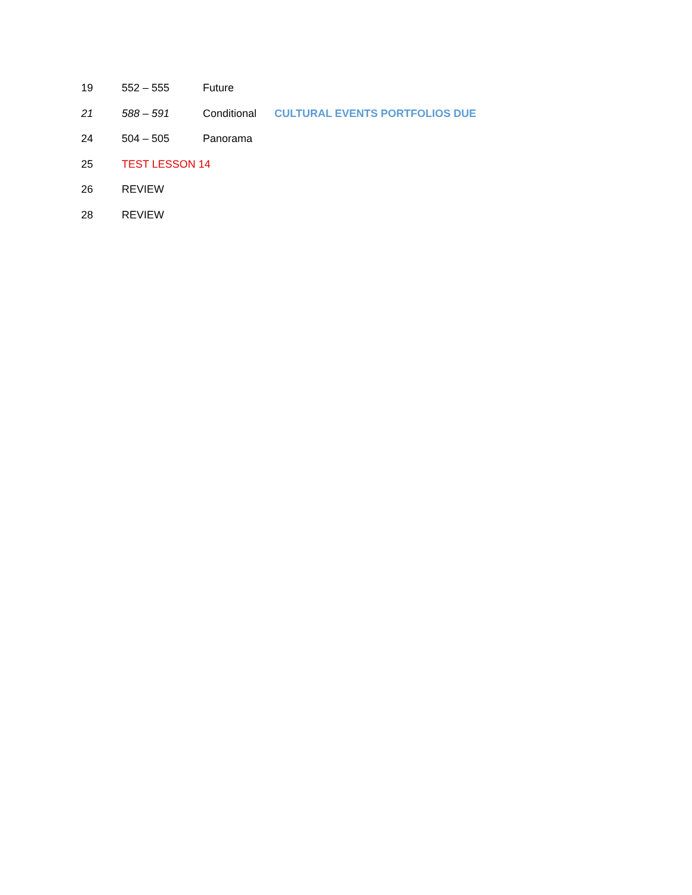19 552 – 555 Future
21 588 – 591 Conditional CULTURAL EVENTS PORTFOLIOS DUE
24 504 – 505 Panorama
25 TEST LESSON 14
26 REVIEW
28 REVIEW